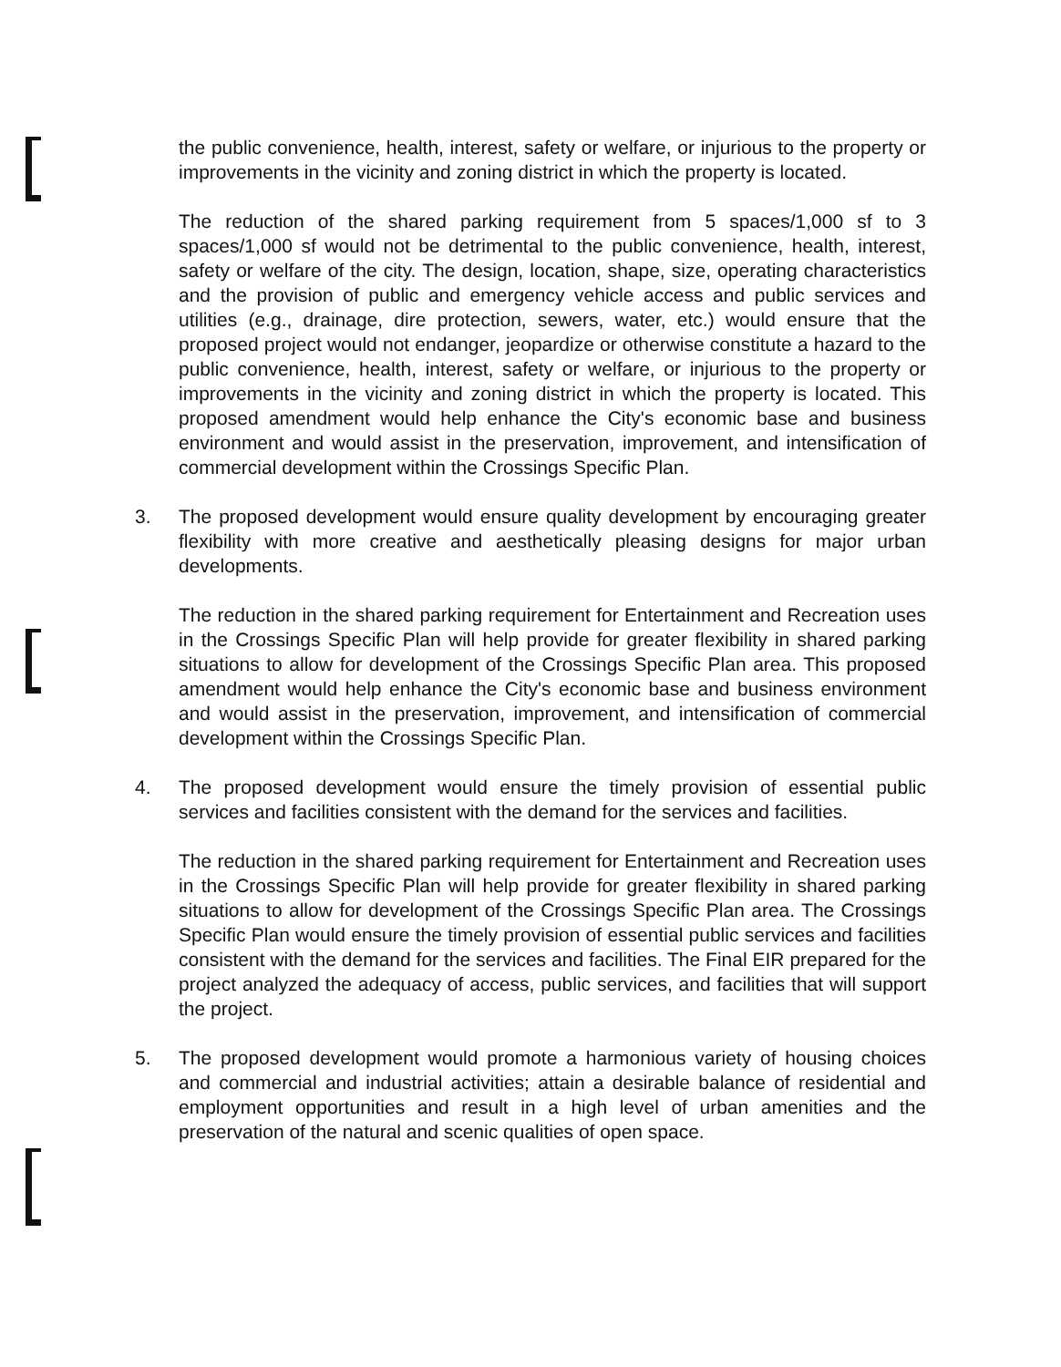the public convenience, health, interest, safety or welfare, or injurious to the property or improvements in the vicinity and zoning district in which the property is located.
The reduction of the shared parking requirement from 5 spaces/1,000 sf to 3 spaces/1,000 sf would not be detrimental to the public convenience, health, interest, safety or welfare of the city. The design, location, shape, size, operating characteristics and the provision of public and emergency vehicle access and public services and utilities (e.g., drainage, dire protection, sewers, water, etc.) would ensure that the proposed project would not endanger, jeopardize or otherwise constitute a hazard to the public convenience, health, interest, safety or welfare, or injurious to the property or improvements in the vicinity and zoning district in which the property is located. This proposed amendment would help enhance the City's economic base and business environment and would assist in the preservation, improvement, and intensification of commercial development within the Crossings Specific Plan.
3. The proposed development would ensure quality development by encouraging greater flexibility with more creative and aesthetically pleasing designs for major urban developments.
The reduction in the shared parking requirement for Entertainment and Recreation uses in the Crossings Specific Plan will help provide for greater flexibility in shared parking situations to allow for development of the Crossings Specific Plan area. This proposed amendment would help enhance the City's economic base and business environment and would assist in the preservation, improvement, and intensification of commercial development within the Crossings Specific Plan.
4. The proposed development would ensure the timely provision of essential public services and facilities consistent with the demand for the services and facilities.
The reduction in the shared parking requirement for Entertainment and Recreation uses in the Crossings Specific Plan will help provide for greater flexibility in shared parking situations to allow for development of the Crossings Specific Plan area. The Crossings Specific Plan would ensure the timely provision of essential public services and facilities consistent with the demand for the services and facilities. The Final EIR prepared for the project analyzed the adequacy of access, public services, and facilities that will support the project.
5. The proposed development would promote a harmonious variety of housing choices and commercial and industrial activities; attain a desirable balance of residential and employment opportunities and result in a high level of urban amenities and the preservation of the natural and scenic qualities of open space.